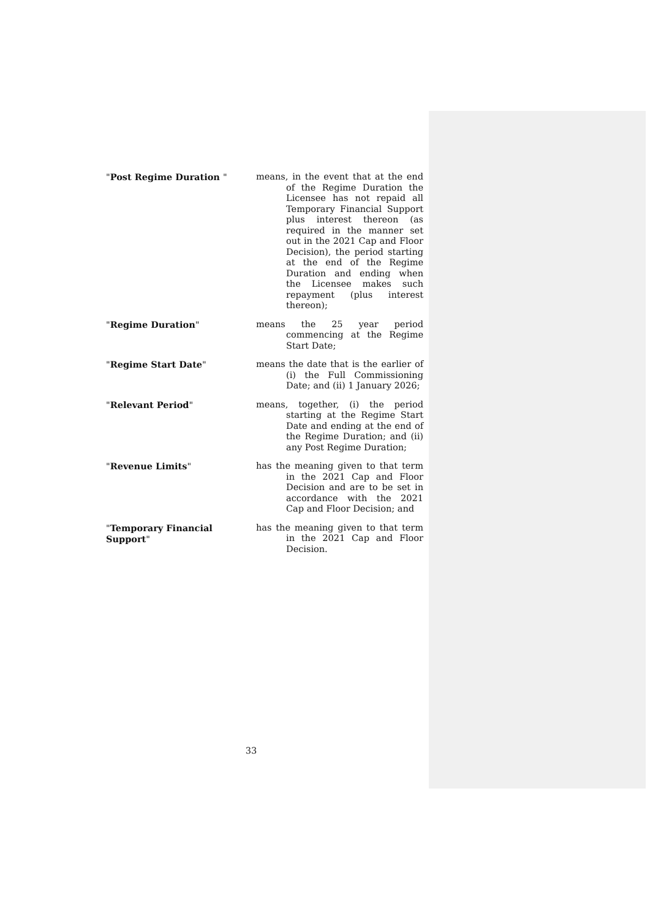"Post Regime Duration " means, in the event that at the end of the Regime Duration the Licensee has not repaid all Temporary Financial Support plus interest thereon (as required in the manner set out in the 2021 Cap and Floor Decision), the period starting at the end of the Regime Duration and ending when the Licensee makes such repayment (plus interest thereon);
"Regime Duration" means the 25 year period commencing at the Regime Start Date;
"Regime Start Date" means the date that is the earlier of (i) the Full Commissioning Date; and (ii) 1 January 2026;
"Relevant Period" means, together, (i) the period starting at the Regime Start Date and ending at the end of the Regime Duration; and (ii) any Post Regime Duration;
"Revenue Limits" has the meaning given to that term in the 2021 Cap and Floor Decision and are to be set in accordance with the 2021 Cap and Floor Decision; and
"Temporary Financial Support"
has the meaning given to that term in the 2021 Cap and Floor Decision.
33